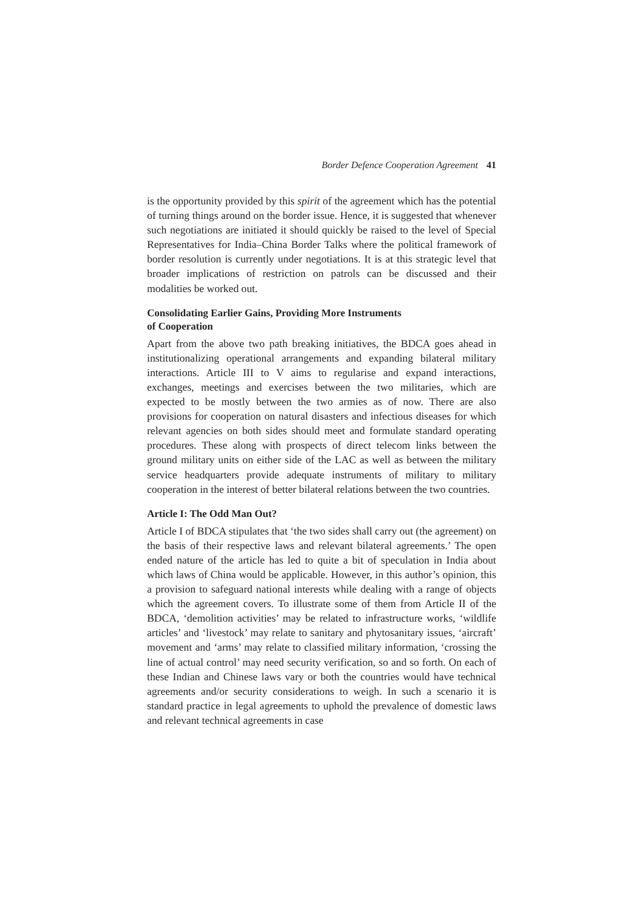Border Defence Cooperation Agreement 41
is the opportunity provided by this spirit of the agreement which has the potential of turning things around on the border issue. Hence, it is suggested that whenever such negotiations are initiated it should quickly be raised to the level of Special Representatives for India–China Border Talks where the political framework of border resolution is currently under negotiations. It is at this strategic level that broader implications of restriction on patrols can be discussed and their modalities be worked out.
Consolidating Earlier Gains, Providing More Instruments
of Cooperation
Apart from the above two path breaking initiatives, the BDCA goes ahead in institutionalizing operational arrangements and expanding bilateral military interactions. Article III to V aims to regularise and expand interactions, exchanges, meetings and exercises between the two militaries, which are expected to be mostly between the two armies as of now. There are also provisions for cooperation on natural disasters and infectious diseases for which relevant agencies on both sides should meet and formulate standard operating procedures. These along with prospects of direct telecom links between the ground military units on either side of the LAC as well as between the military service headquarters provide adequate instruments of military to military cooperation in the interest of better bilateral relations between the two countries.
Article I: The Odd Man Out?
Article I of BDCA stipulates that ‘the two sides shall carry out (the agreement) on the basis of their respective laws and relevant bilateral agreements.’ The open ended nature of the article has led to quite a bit of speculation in India about which laws of China would be applicable. However, in this author’s opinion, this a provision to safeguard national interests while dealing with a range of objects which the agreement covers. To illustrate some of them from Article II of the BDCA, ‘demolition activities’ may be related to infrastructure works, ‘wildlife articles’ and ‘livestock’ may relate to sanitary and phytosanitary issues, ‘aircraft’ movement and ‘arms’ may relate to classified military information, ‘crossing the line of actual control’ may need security verification, so and so forth. On each of these Indian and Chinese laws vary or both the countries would have technical agreements and/or security considerations to weigh. In such a scenario it is standard practice in legal agreements to uphold the prevalence of domestic laws and relevant technical agreements in case